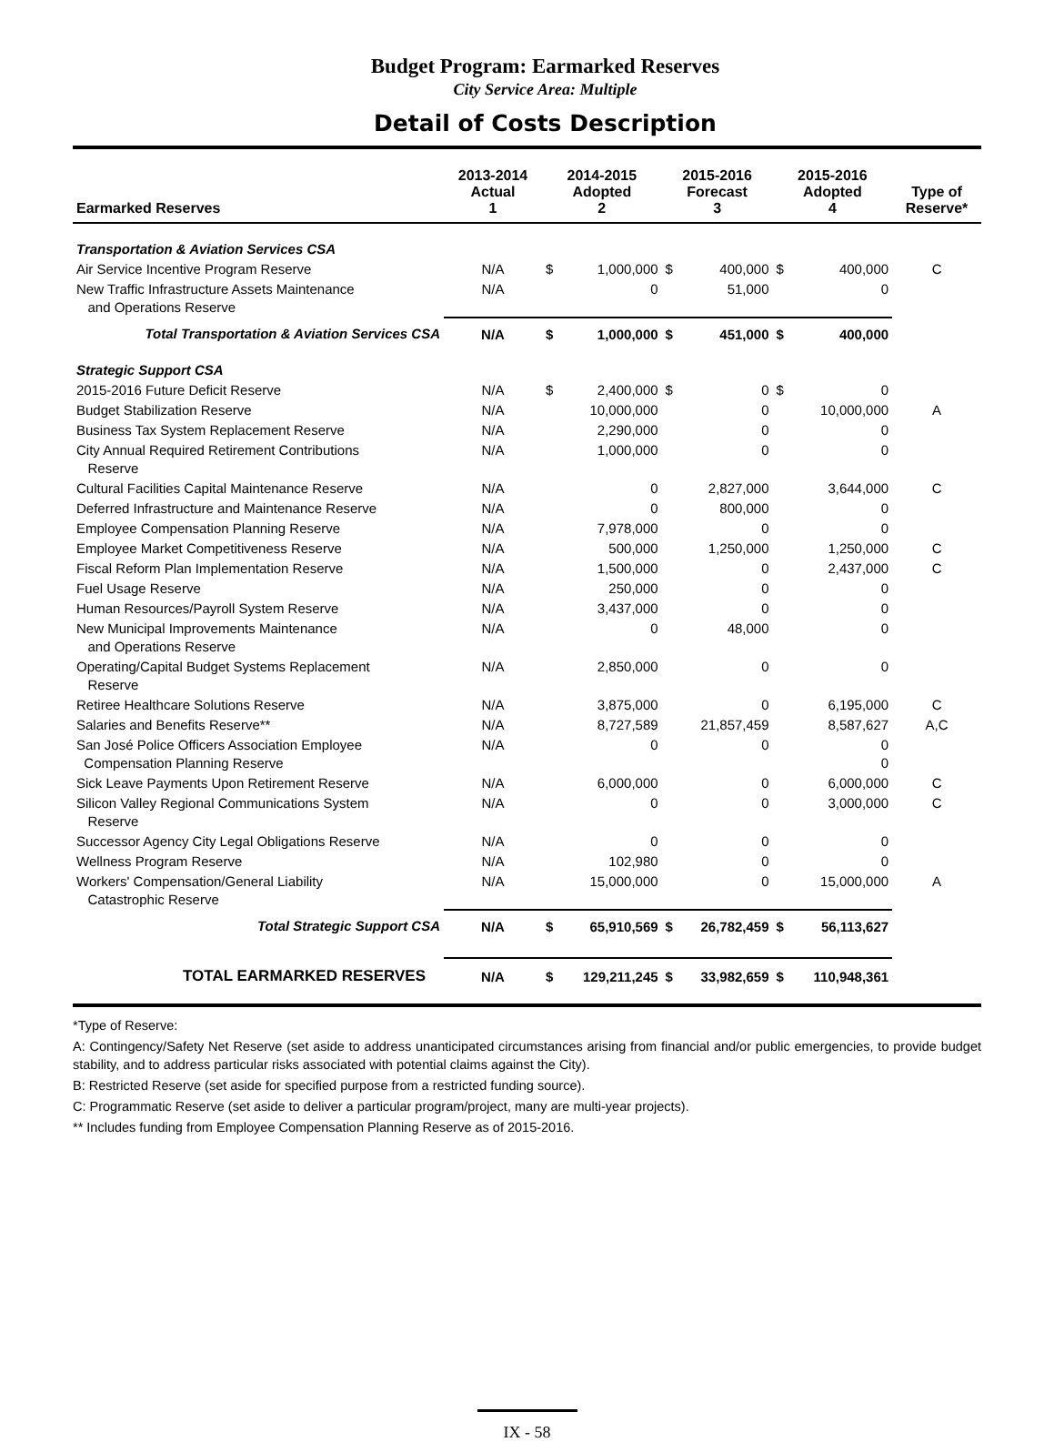Budget Program: Earmarked Reserves
City Service Area: Multiple
Detail of Costs Description
| Earmarked Reserves | 2013-2014 Actual 1 | 2014-2015 Adopted 2 | | 2015-2016 Forecast 3 | | 2015-2016 Adopted 4 | | Type of Reserve* |
| --- | --- | --- | --- | --- | --- | --- | --- | --- |
| Transportation & Aviation Services CSA | | | | | | | | |
| Air Service Incentive Program Reserve | N/A | $ | 1,000,000 | $ | 400,000 | $ | 400,000 | C |
| New Traffic Infrastructure Assets Maintenance and Operations Reserve | N/A | | 0 | | 51,000 | | 0 | |
| Total Transportation & Aviation Services CSA | N/A | $ | 1,000,000 | $ | 451,000 | $ | 400,000 | |
| Strategic Support CSA | | | | | | | | |
| 2015-2016 Future Deficit Reserve | N/A | $ | 2,400,000 | $ | 0 | $ | 0 | |
| Budget Stabilization Reserve | N/A | | 10,000,000 | | 0 | | 10,000,000 | A |
| Business Tax System Replacement Reserve | N/A | | 2,290,000 | | 0 | | 0 | |
| City Annual Required Retirement Contributions Reserve | N/A | | 1,000,000 | | 0 | | 0 | |
| Cultural Facilities Capital Maintenance Reserve | N/A | | 0 | | 2,827,000 | | 3,644,000 | C |
| Deferred Infrastructure and Maintenance Reserve | N/A | | 0 | | 800,000 | | 0 | |
| Employee Compensation Planning Reserve | N/A | | 7,978,000 | | 0 | | 0 | |
| Employee Market Competitiveness Reserve | N/A | | 500,000 | | 1,250,000 | | 1,250,000 | C |
| Fiscal Reform Plan Implementation Reserve | N/A | | 1,500,000 | | 0 | | 2,437,000 | C |
| Fuel Usage Reserve | N/A | | 250,000 | | 0 | | 0 | |
| Human Resources/Payroll System Reserve | N/A | | 3,437,000 | | 0 | | 0 | |
| New Municipal Improvements Maintenance and Operations Reserve | N/A | | 0 | | 48,000 | | 0 | |
| Operating/Capital Budget Systems Replacement Reserve | N/A | | 2,850,000 | | 0 | | 0 | |
| Retiree Healthcare Solutions Reserve | N/A | | 3,875,000 | | 0 | | 6,195,000 | C |
| Salaries and Benefits Reserve** | N/A | | 8,727,589 | | 21,857,459 | | 8,587,627 | A,C |
| San José Police Officers Association Employee Compensation Planning Reserve | N/A | | 0 | | 0 | | 0 0 | |
| Sick Leave Payments Upon Retirement Reserve | N/A | | 6,000,000 | | 0 | | 6,000,000 | C |
| Silicon Valley Regional Communications System Reserve | N/A | | 0 | | 0 | | 3,000,000 | C |
| Successor Agency City Legal Obligations Reserve | N/A | | 0 | | 0 | | 0 | |
| Wellness Program Reserve | N/A | | 102,980 | | 0 | | 0 | |
| Workers' Compensation/General Liability Catastrophic Reserve | N/A | | 15,000,000 | | 0 | | 15,000,000 | A |
| Total Strategic Support CSA | N/A | $ | 65,910,569 | $ | 26,782,459 | $ | 56,113,627 | |
| TOTAL EARMARKED RESERVES | N/A | $ | 129,211,245 | $ | 33,982,659 | $ | 110,948,361 | |
*Type of Reserve:
A: Contingency/Safety Net Reserve (set aside to address unanticipated circumstances arising from financial and/or public emergencies, to provide budget stability, and to address particular risks associated with potential claims against the City).
B: Restricted Reserve (set aside for specified purpose from a restricted funding source).
C: Programmatic Reserve (set aside to deliver a particular program/project, many are multi-year projects).
** Includes funding from Employee Compensation Planning Reserve as of 2015-2016.
IX - 58